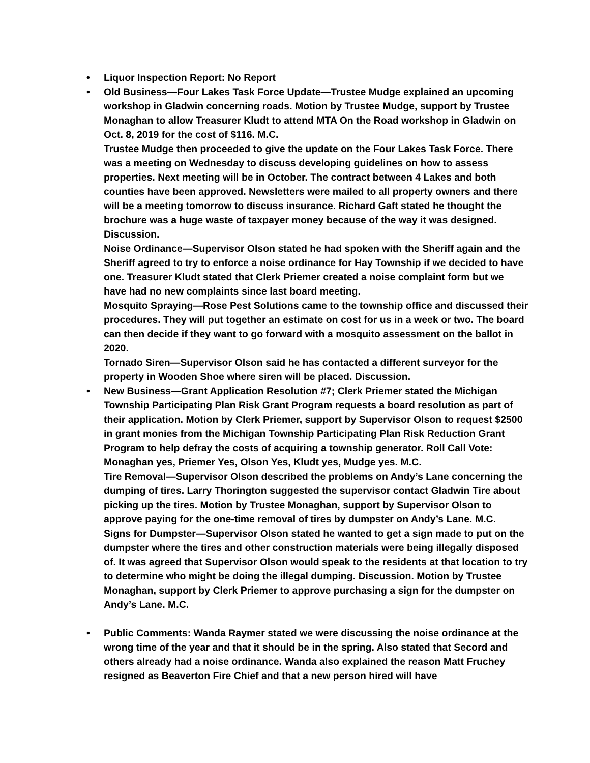•
Liquor Inspection Report: No Report
•
Old Business—Four Lakes Task Force Update—Trustee Mudge explained an upcoming workshop in Gladwin concerning roads. Motion by Trustee Mudge, support by Trustee Monaghan to allow Treasurer Kludt to attend MTA On the Road workshop in Gladwin on Oct. 8, 2019 for the cost of $116. M.C.
Trustee Mudge then proceeded to give the update on the Four Lakes Task Force. There was a meeting on Wednesday to discuss developing guidelines on how to assess properties. Next meeting will be in October. The contract between 4 Lakes and both counties have been approved. Newsletters were mailed to all property owners and there will be a meeting tomorrow to discuss insurance. Richard Gaft stated he thought the brochure was a huge waste of taxpayer money because of the way it was designed. Discussion.
Noise Ordinance—Supervisor Olson stated he had spoken with the Sheriff again and the Sheriff agreed to try to enforce a noise ordinance for Hay Township if we decided to have one. Treasurer Kludt stated that Clerk Priemer created a noise complaint form but we have had no new complaints since last board meeting.
Mosquito Spraying—Rose Pest Solutions came to the township office and discussed their procedures. They will put together an estimate on cost for us in a week or two. The board can then decide if they want to go forward with a mosquito assessment on the ballot in 2020.
Tornado Siren—Supervisor Olson said he has contacted a different surveyor for the property in Wooden Shoe where siren will be placed. Discussion.
•
New Business—Grant Application Resolution #7; Clerk Priemer stated the Michigan Township Participating Plan Risk Grant Program requests a board resolution as part of their application. Motion by Clerk Priemer, support by Supervisor Olson to request $2500 in grant monies from the Michigan Township Participating Plan Risk Reduction Grant Program to help defray the costs of acquiring a township generator. Roll Call Vote: Monaghan yes, Priemer Yes, Olson Yes, Kludt yes, Mudge yes. M.C.
Tire Removal—Supervisor Olson described the problems on Andy’s Lane concerning the dumping of tires. Larry Thorington suggested the supervisor contact Gladwin Tire about picking up the tires. Motion by Trustee Monaghan, support by Supervisor Olson to approve paying for the one-time removal of tires by dumpster on Andy’s Lane. M.C.
Signs for Dumpster—Supervisor Olson stated he wanted to get a sign made to put on the dumpster where the tires and other construction materials were being illegally disposed of. It was agreed that Supervisor Olson would speak to the residents at that location to try to determine who might be doing the illegal dumping. Discussion. Motion by Trustee Monaghan, support by Clerk Priemer to approve purchasing a sign for the dumpster on Andy’s Lane. M.C.
•
Public Comments: Wanda Raymer stated we were discussing the noise ordinance at the wrong time of the year and that it should be in the spring. Also stated that Secord and others already had a noise ordinance. Wanda also explained the reason Matt Fruchey resigned as Beaverton Fire Chief and that a new person hired will have